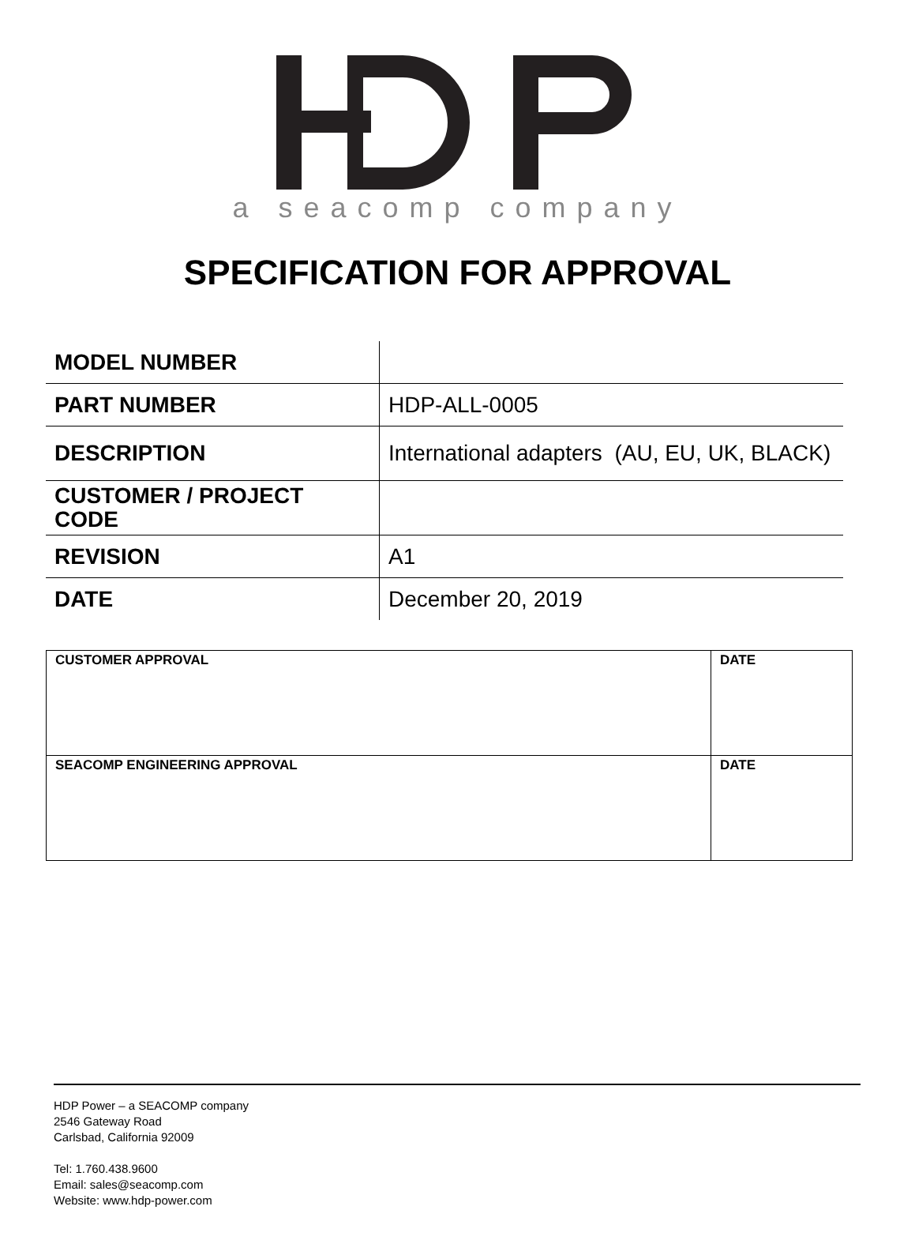a seacomp company
SPECIFICATION FOR APPROVAL
| MODEL NUMBER | |
| PART NUMBER | HDP-ALL-0005 |
| DESCRIPTION | International adapters (AU, EU, UK, BLACK) |
| CUSTOMER / PROJECT CODE | |
| REVISION | A1 |
| DATE | December 20, 2019 |
| CUSTOMER APPROVAL | DATE |
| --- | --- |
| SEACOMP ENGINEERING APPROVAL | DATE |
HDP Power – a SEACOMP company
2546 Gateway Road
Carlsbad, California 92009
Tel: 1.760.438.9600
Email: sales@seacomp.com
Website: www.hdp-power.com